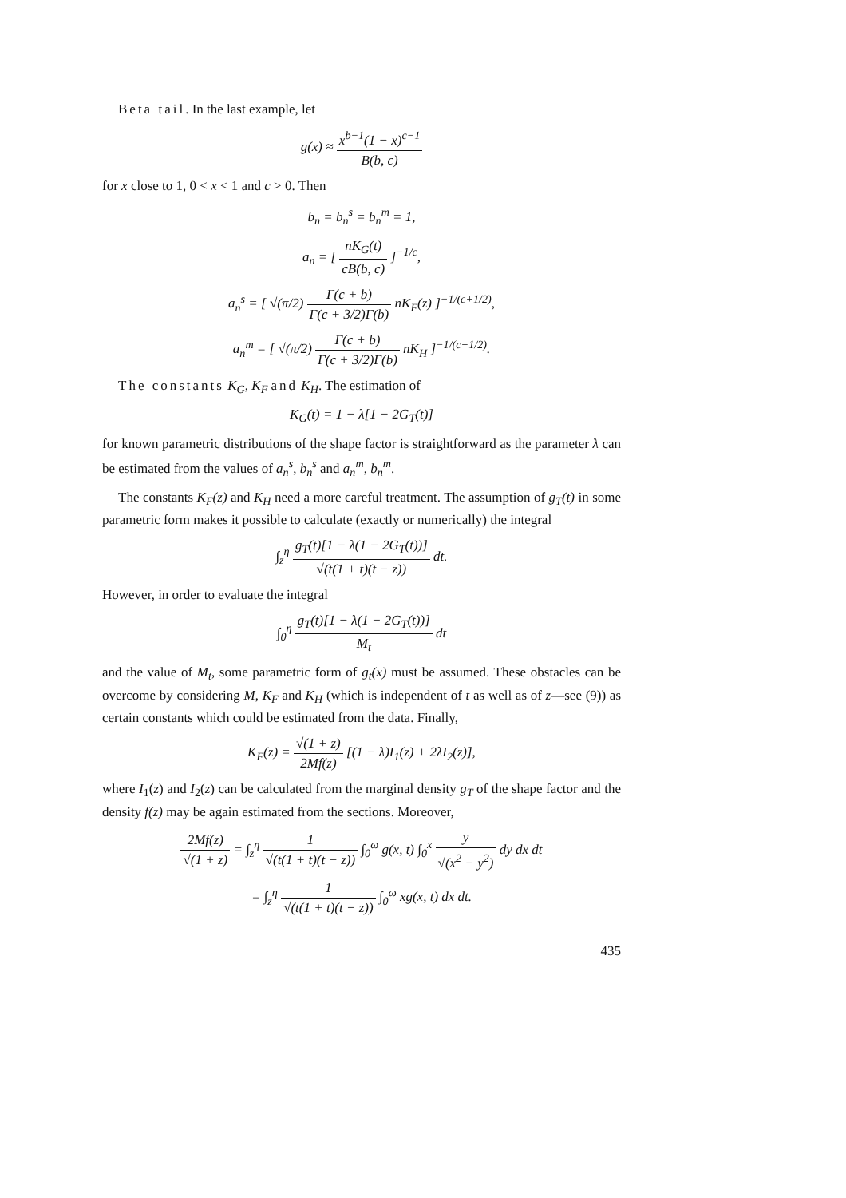Beta tail. In the last example, let
g(x) ≈ x<sup>b−1</sup>(1 − x)<sup>c−1</sup> B(b, c)
for x close to 1, 0 < x < 1 and c > 0. Then
b<sub>n</sub> = b<sub>n</sub><sup>s</sup> = b<sub>n</sub><sup>m</sup> = 1,
a<sub>n</sub> = [ nK<sub>G</sub>(t) cB(b, c) ]<sup>−1/c</sup>,
a<sub>n</sub><sup>s</sup> = [ √(π/2) Γ(c + b) Γ(c + 3/2)Γ(b) nK<sub>F</sub>(z) ]<sup>−1/(c+1/2)</sup>,
a<sub>n</sub><sup>m</sup> = [ √(π/2) Γ(c + b) Γ(c + 3/2)Γ(b) nK<sub>H</sub> ]<sup>−1/(c+1/2)</sup>.
The constants K<sub>G</sub>, K<sub>F</sub> and K<sub>H</sub>. The estimation of
K<sub>G</sub>(t) = 1 − λ[1 − 2G<sub>T</sub>(t)]
for known parametric distributions of the shape factor is straightforward as the parameter λ can be estimated from the values of a<sub>n</sub><sup>s</sup>, b<sub>n</sub><sup>s</sup> and a<sub>n</sub><sup>m</sup>, b<sub>n</sub><sup>m</sup>.
The constants K<sub>F</sub>(z) and K<sub>H</sub> need a more careful treatment. The assumption of g<sub>T</sub>(t) in some parametric form makes it possible to calculate (exactly or numerically) the integral
∫<sub>z</sub><sup>η</sup> g<sub>T</sub>(t)[1 − λ(1 − 2G<sub>T</sub>(t))] √(t(1 + t)(t − z)) dt.
However, in order to evaluate the integral
∫<sub>0</sub><sup>η</sup> g<sub>T</sub>(t)[1 − λ(1 − 2G<sub>T</sub>(t))] M<sub>t</sub> dt
and the value of M<sub>t</sub>, some parametric form of g<sub>t</sub>(x) must be assumed. These obstacles can be overcome by considering M, K<sub>F</sub> and K<sub>H</sub> (which is independent of t as well as of z—see (9)) as certain constants which could be estimated from the data. Finally,
K<sub>F</sub>(z) = √(1 + z) 2Mf(z) [(1 − λ)I<sub>1</sub>(z) + 2λI<sub>2</sub>(z)],
where I<sub>1</sub>(z) and I<sub>2</sub>(z) can be calculated from the marginal density g<sub>T</sub> of the shape factor and the density f(z) may be again estimated from the sections. Moreover,
2Mf(z) √(1 + z) = ∫<sub>z</sub><sup>η</sup> 1 √(t(1 + t)(t − z)) ∫<sub>0</sub><sup>ω</sup> g(x, t) ∫<sub>0</sub><sup>x</sup> y √(x<sup>2</sup> − y<sup>2</sup>) dy dx dt
= ∫<sub>z</sub><sup>η</sup> 1 √(t(1 + t)(t − z)) ∫<sub>0</sub><sup>ω</sup> xg(x, t) dx dt.
435